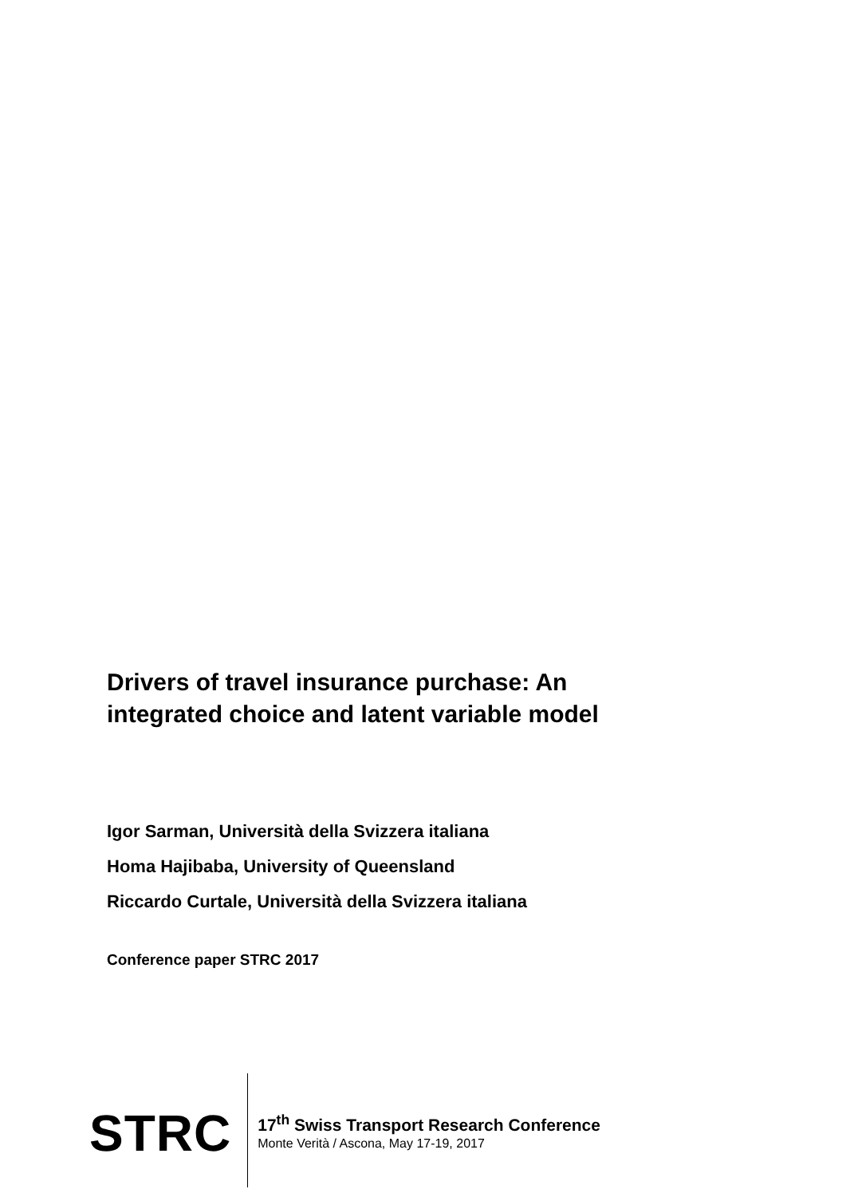Drivers of travel insurance purchase: An
integrated choice and latent variable model
Igor Sarman, Università della Svizzera italiana
Homa Hajibaba, University of Queensland
Riccardo Curtale, Università della Svizzera italiana
Conference paper STRC 2017
STRC
17<sup>th</sup> Swiss Transport Research Conference
Monte Verità / Ascona, May 17-19, 2017